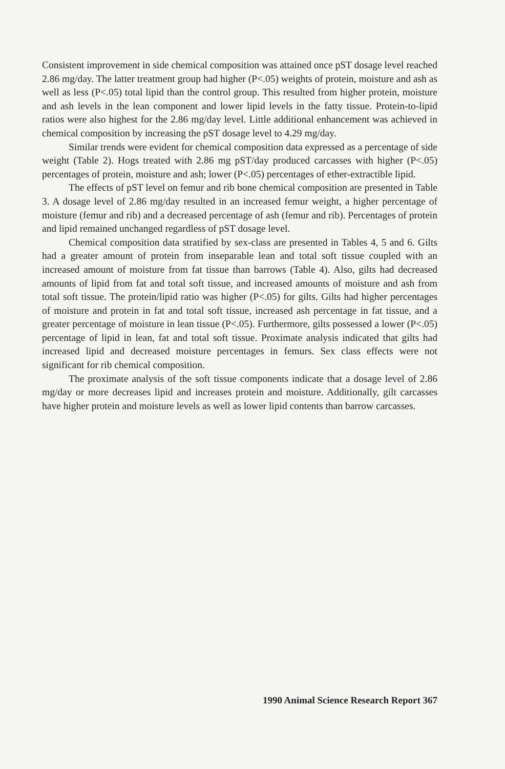Consistent improvement in side chemical composition was attained once pST dosage level reached 2.86 mg/day. The latter treatment group had higher (P<.05) weights of protein, moisture and ash as well as less (P<.05) total lipid than the control group. This resulted from higher protein, moisture and ash levels in the lean component and lower lipid levels in the fatty tissue. Protein-to-lipid ratios were also highest for the 2.86 mg/day level. Little additional enhancement was achieved in chemical composition by increasing the pST dosage level to 4.29 mg/day.
Similar trends were evident for chemical composition data expressed as a percentage of side weight (Table 2). Hogs treated with 2.86 mg pST/day produced carcasses with higher (P<.05) percentages of protein, moisture and ash; lower (P<.05) percentages of ether-extractible lipid.
The effects of pST level on femur and rib bone chemical composition are presented in Table 3. A dosage level of 2.86 mg/day resulted in an increased femur weight, a higher percentage of moisture (femur and rib) and a decreased percentage of ash (femur and rib). Percentages of protein and lipid remained unchanged regardless of pST dosage level.
Chemical composition data stratified by sex-class are presented in Tables 4, 5 and 6. Gilts had a greater amount of protein from inseparable lean and total soft tissue coupled with an increased amount of moisture from fat tissue than barrows (Table 4). Also, gilts had decreased amounts of lipid from fat and total soft tissue, and increased amounts of moisture and ash from total soft tissue. The protein/lipid ratio was higher (P<.05) for gilts. Gilts had higher percentages of moisture and protein in fat and total soft tissue, increased ash percentage in fat tissue, and a greater percentage of moisture in lean tissue (P<.05). Furthermore, gilts possessed a lower (P<.05) percentage of lipid in lean, fat and total soft tissue. Proximate analysis indicated that gilts had increased lipid and decreased moisture percentages in femurs. Sex class effects were not significant for rib chemical composition.
The proximate analysis of the soft tissue components indicate that a dosage level of 2.86 mg/day or more decreases lipid and increases protein and moisture. Additionally, gilt carcasses have higher protein and moisture levels as well as lower lipid contents than barrow carcasses.
1990 Animal Science Research Report 367